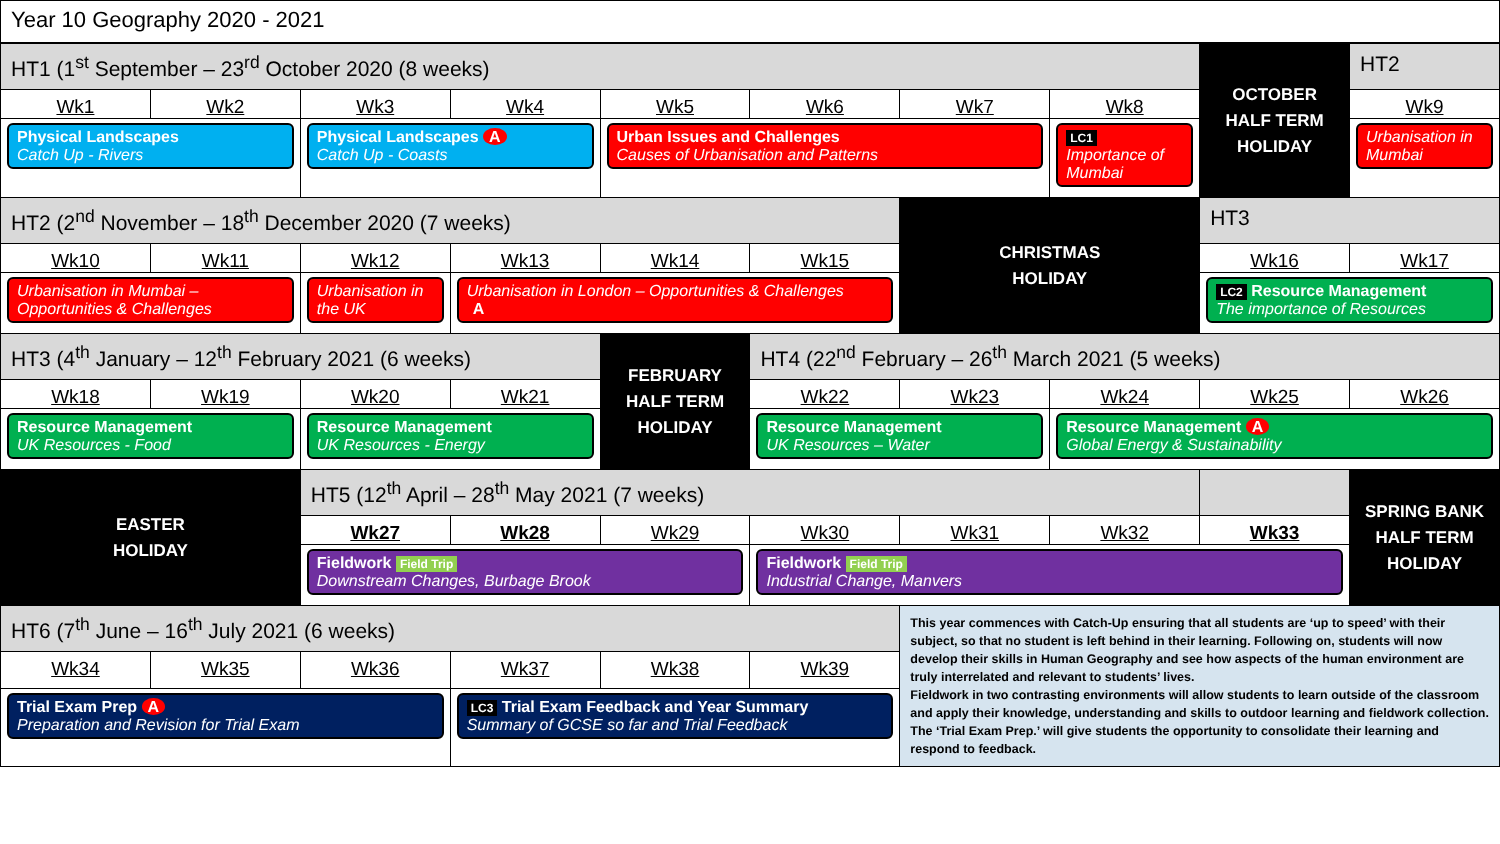Year 10 Geography 2020 - 2021
| HT1 (1<sup>st</sup> September – 23<sup>rd</sup> October 2020 (8 weeks) | | | | | | | | OCTOBER HALF TERM HOLIDAY | HT2 |
| Wk1 | Wk2 | Wk3 | Wk4 | Wk5 | Wk6 | Wk7 | Wk8 | | Wk9 |
| Physical Landscapes Catch Up - Rivers | | Physical Landscapes A Catch Up - Coasts | | Urban Issues and Challenges Causes of Urbanisation and Patterns | | | LC1 Importance of Mumbai | | Urbanisation in Mumbai |
| HT2 (2<sup>nd</sup> November – 18<sup>th</sup> December 2020 (7 weeks) | | | | | | CHRISTMAS HOLIDAY | | HT3 | |
| Wk10 | Wk11 | Wk12 | Wk13 | Wk14 | Wk15 | | | Wk16 | Wk17 |
| Urbanisation in Mumbai – Opportunities & Challenges | | Urbanisation in the UK | Urbanisation in London – Opportunities & Challenges A | | | | | LC2 Resource Management The importance of Resources | |
| HT3 (4<sup>th</sup> January – 12<sup>th</sup> February 2021 (6 weeks) | | | | FEBRUARY HALF TERM HOLIDAY | HT4 (22<sup>nd</sup> February – 26<sup>th</sup> March 2021 (5 weeks) | | | | |
| Wk18 | Wk19 | Wk20 | Wk21 | | Wk22 | Wk23 | Wk24 | Wk25 | Wk26 |
| Resource Management UK Resources - Food | | Resource Management UK Resources - Energy | | | Resource Management UK Resources – Water | | Resource Management A Global Energy & Sustainability | | |
| EASTER HOLIDAY | | HT5 (12<sup>th</sup> April – 28<sup>th</sup> May 2021 (7 weeks) | | | | | | | SPRING BANK HALF TERM HOLIDAY |
| | | Wk27 | Wk28 | Wk29 | Wk30 | Wk31 | Wk32 | Wk33 | |
| | | Fieldwork Field Trip Downstream Changes, Burbage Brook | | | Fieldwork Field Trip Industrial Change, Manvers | | | | |
| HT6 (7<sup>th</sup> June – 16<sup>th</sup> July 2021 (6 weeks) | | | | | | This year commences with Catch-Up ensuring that all students are ‘up to speed’ with their subject, so that no student is left behind in their learning. Following on, students will now develop their skills in Human Geography and see how aspects of the human environment are truly interrelated and relevant to students’ lives. Fieldwork in two contrasting environments will allow students to learn outside of the classroom and apply their knowledge, understanding and skills to outdoor learning and fieldwork collection. The ‘Trial Exam Prep.’ will give students the opportunity to consolidate their learning and respond to feedback. | | | |
| Wk34 | Wk35 | Wk36 | Wk37 | Wk38 | Wk39 | | | | |
| Trial Exam Prep A Preparation and Revision for Trial Exam | | | LC3 Trial Exam Feedback and Year Summary Summary of GCSE so far and Trial Feedback | | | | | | |